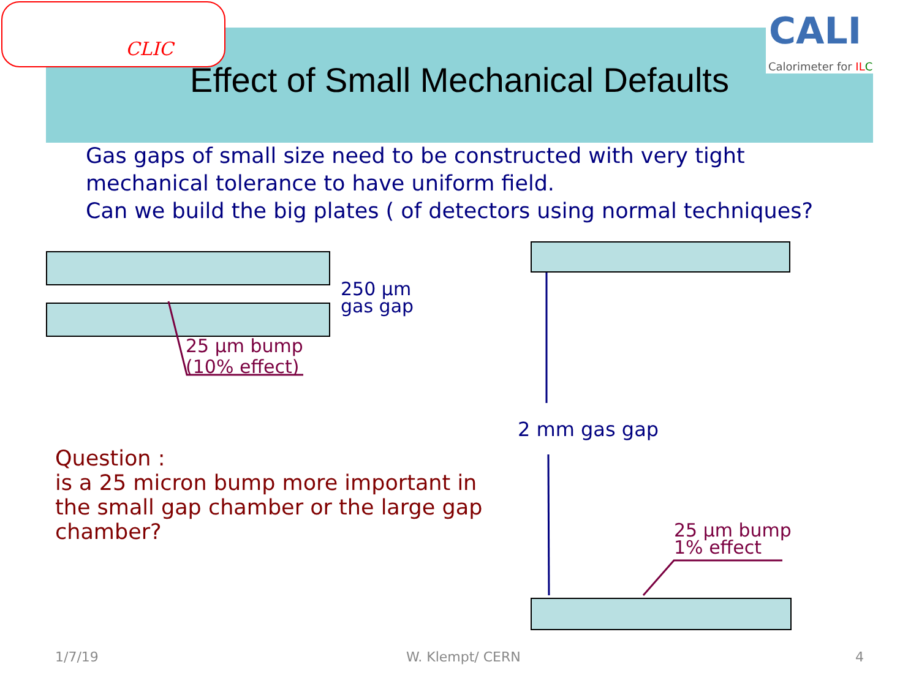CLIC CALI
Calorimeter for IL C
Effect of Small Mechanical Defaults
Gas gaps of small size need to be constructed with very tight
mechanical tolerance to have uniform field.
Can we build the big plates ( of detectors using normal techniques?
250 µm
gas gap
25 µm bump
(10% effect)
2 mm gas gap
25 µm bump
1% effect
Question :
is a 25 micron bump more important in
the small gap chamber or the large gap
chamber?
1/7/19 W. Klempt/ CERN 4